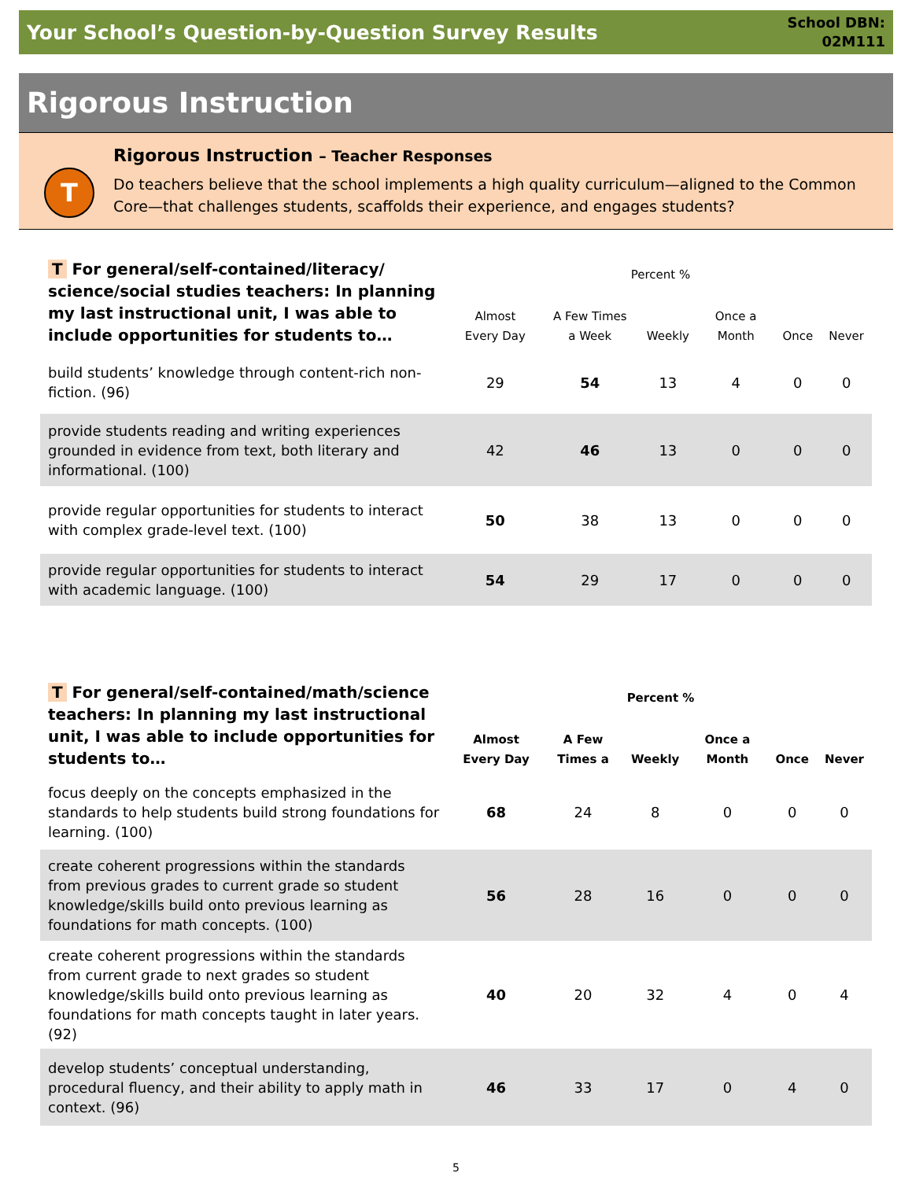Your School’s Question-by-Question Survey Results
School DBN:
02M111
Rigorous Instruction
T
Rigorous Instruction – Teacher Responses
Do teachers believe that the school implements a high quality curriculum—aligned to the Common Core—that challenges students, scaffolds their experience, and engages students?
| T For general/self-contained/literacy/ science/social studies teachers: In planning my last instructional unit, I was able to include opportunities for students to… | Percent % | | | | | |
| --- | --- | --- | --- | --- | --- | --- |
| | Almost Every Day | A Few Times a Week | Weekly | Once a Month | Once | Never |
| build students’ knowledge through content-rich non-fiction. (96) | 29 | 54 | 13 | 4 | 0 | 0 |
| provide students reading and writing experiences grounded in evidence from text, both literary and informational. (100) | 42 | 46 | 13 | 0 | 0 | 0 |
| provide regular opportunities for students to interact with complex grade-level text. (100) | 50 | 38 | 13 | 0 | 0 | 0 |
| provide regular opportunities for students to interact with academic language. (100) | 54 | 29 | 17 | 0 | 0 | 0 |
| T For general/self-contained/math/science teachers: In planning my last instructional unit, I was able to include opportunities for students to… | Percent % | | | | | |
| --- | --- | --- | --- | --- | --- | --- |
| | Almost Every Day | A Few Times a | Weekly | Once a Month | Once | Never |
| focus deeply on the concepts emphasized in the standards to help students build strong foundations for learning. (100) | 68 | 24 | 8 | 0 | 0 | 0 |
| create coherent progressions within the standards from previous grades to current grade so student knowledge/skills build onto previous learning as foundations for math concepts. (100) | 56 | 28 | 16 | 0 | 0 | 0 |
| create coherent progressions within the standards from current grade to next grades so student knowledge/skills build onto previous learning as foundations for math concepts taught in later years. (92) | 40 | 20 | 32 | 4 | 0 | 4 |
| develop students’ conceptual understanding, procedural fluency, and their ability to apply math in context. (96) | 46 | 33 | 17 | 0 | 4 | 0 |
5